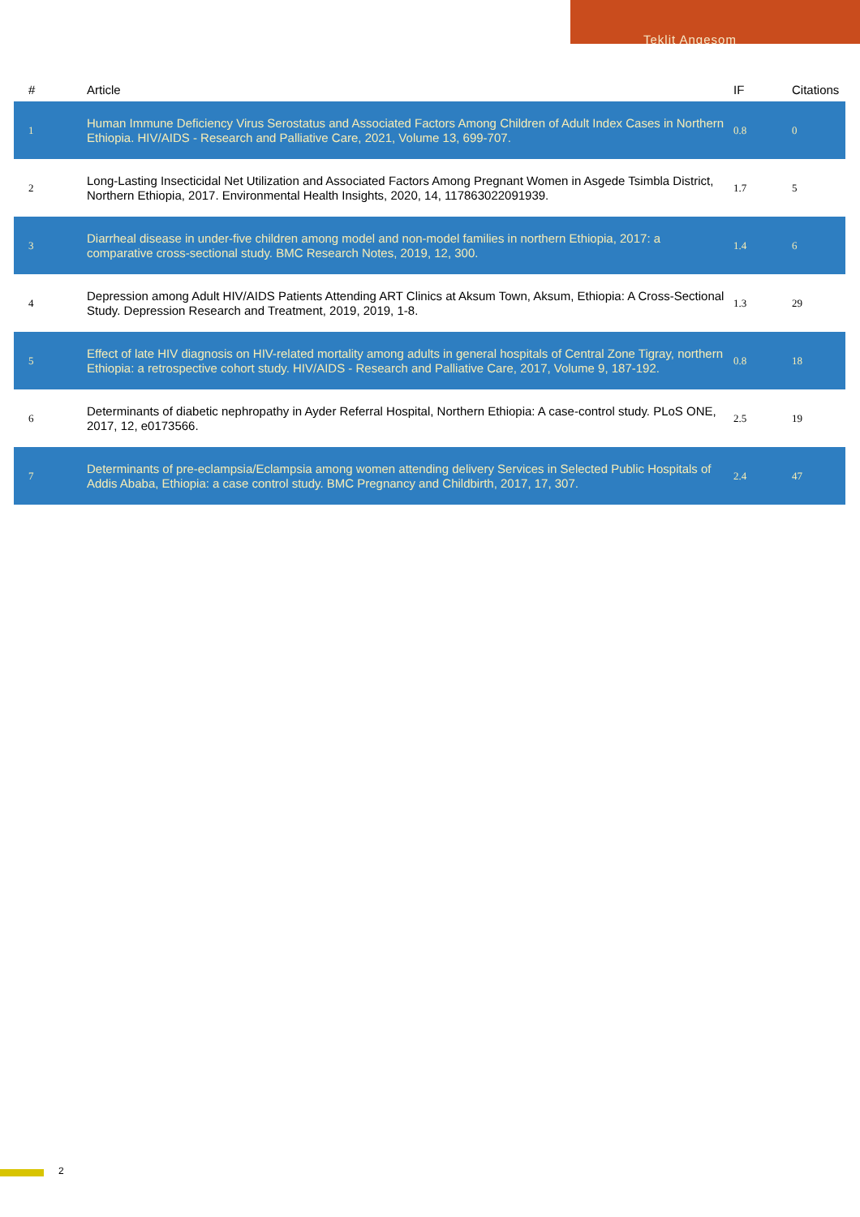Teklit Angesom
| # | Article | IF | Citations |
| --- | --- | --- | --- |
| 1 | Human Immune Deficiency Virus Serostatus and Associated Factors Among Children of Adult Index Cases in Northern Ethiopia. HIV/AIDS - Research and Palliative Care, 2021, Volume 13, 699-707. | 0.8 | 0 |
| 2 | Long-Lasting Insecticidal Net Utilization and Associated Factors Among Pregnant Women in Asgede Tsimbla District, Northern Ethiopia, 2017. Environmental Health Insights, 2020, 14, 117863022091939. | 1.7 | 5 |
| 3 | Diarrheal disease in under-five children among model and non-model families in northern Ethiopia, 2017: a comparative cross-sectional study. BMC Research Notes, 2019, 12, 300. | 1.4 | 6 |
| 4 | Depression among Adult HIV/AIDS Patients Attending ART Clinics at Aksum Town, Aksum, Ethiopia: A Cross-Sectional Study. Depression Research and Treatment, 2019, 2019, 1-8. | 1.3 | 29 |
| 5 | Effect of late HIV diagnosis on HIV-related mortality among adults in general hospitals of Central Zone Tigray, northern Ethiopia: a retrospective cohort study. HIV/AIDS - Research and Palliative Care, 2017, Volume 9, 187-192. | 0.8 | 18 |
| 6 | Determinants of diabetic nephropathy in Ayder Referral Hospital, Northern Ethiopia: A case-control study. PLoS ONE, 2017, 12, e0173566. | 2.5 | 19 |
| 7 | Determinants of pre-eclampsia/Eclampsia among women attending delivery Services in Selected Public Hospitals of Addis Ababa, Ethiopia: a case control study. BMC Pregnancy and Childbirth, 2017, 17, 307. | 2.4 | 47 |
2